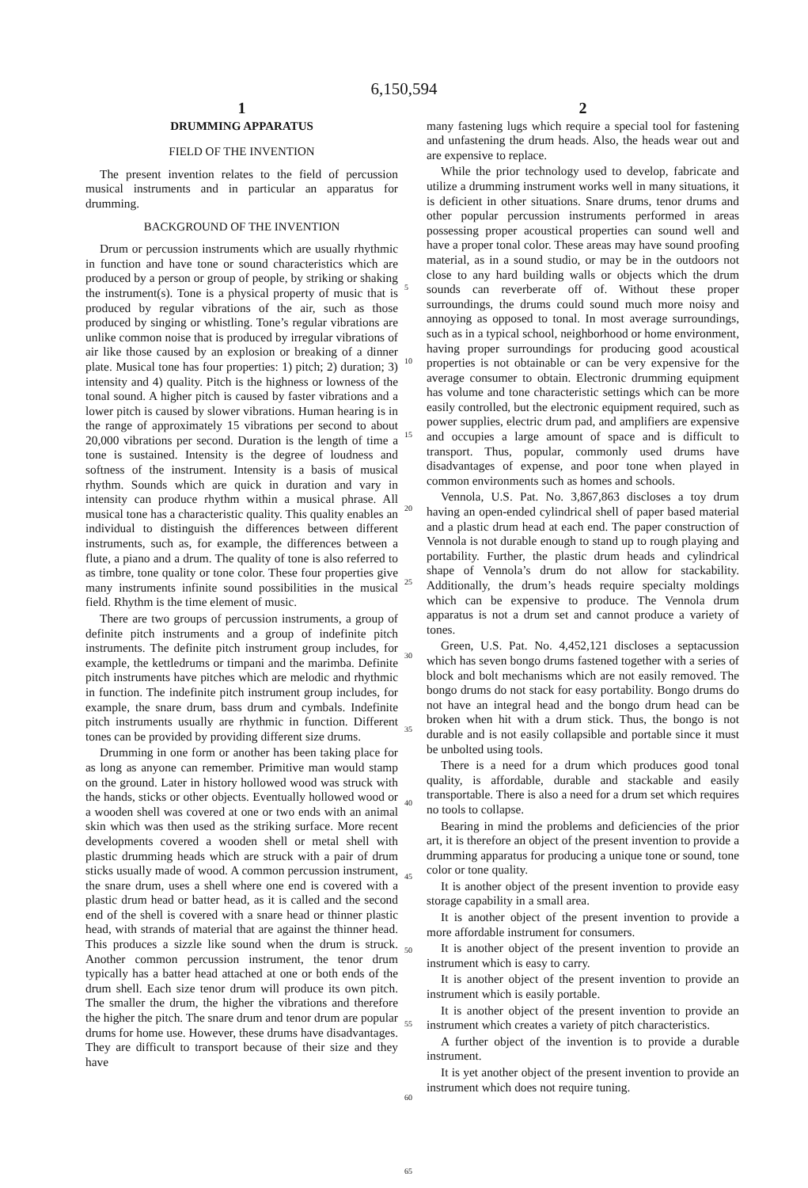6,150,594
1
DRUMMING APPARATUS
FIELD OF THE INVENTION
The present invention relates to the field of percussion musical instruments and in particular an apparatus for drumming.
BACKGROUND OF THE INVENTION
Drum or percussion instruments which are usually rhythmic in function and have tone or sound characteristics which are produced by a person or group of people, by striking or shaking the instrument(s). Tone is a physical property of music that is produced by regular vibrations of the air, such as those produced by singing or whistling. Tone’s regular vibrations are unlike common noise that is produced by irregular vibrations of air like those caused by an explosion or breaking of a dinner plate. Musical tone has four properties: 1) pitch; 2) duration; 3) intensity and 4) quality. Pitch is the highness or lowness of the tonal sound. A higher pitch is caused by faster vibrations and a lower pitch is caused by slower vibrations. Human hearing is in the range of approximately 15 vibrations per second to about 20,000 vibrations per second. Duration is the length of time a tone is sustained. Intensity is the degree of loudness and softness of the instrument. Intensity is a basis of musical rhythm. Sounds which are quick in duration and vary in intensity can produce rhythm within a musical phrase. All musical tone has a characteristic quality. This quality enables an individual to distinguish the differences between different instruments, such as, for example, the differences between a flute, a piano and a drum. The quality of tone is also referred to as timbre, tone quality or tone color. These four properties give many instruments infinite sound possibilities in the musical field. Rhythm is the time element of music.
There are two groups of percussion instruments, a group of definite pitch instruments and a group of indefinite pitch instruments. The definite pitch instrument group includes, for example, the kettledrums or timpani and the marimba. Definite pitch instruments have pitches which are melodic and rhythmic in function. The indefinite pitch instrument group includes, for example, the snare drum, bass drum and cymbals. Indefinite pitch instruments usually are rhythmic in function. Different tones can be provided by providing different size drums.
Drumming in one form or another has been taking place for as long as anyone can remember. Primitive man would stamp on the ground. Later in history hollowed wood was struck with the hands, sticks or other objects. Eventually hollowed wood or a wooden shell was covered at one or two ends with an animal skin which was then used as the striking surface. More recent developments covered a wooden shell or metal shell with plastic drumming heads which are struck with a pair of drum sticks usually made of wood. A common percussion instrument, the snare drum, uses a shell where one end is covered with a plastic drum head or batter head, as it is called and the second end of the shell is covered with a snare head or thinner plastic head, with strands of material that are against the thinner head. This produces a sizzle like sound when the drum is struck. Another common percussion instrument, the tenor drum typically has a batter head attached at one or both ends of the drum shell. Each size tenor drum will produce its own pitch. The smaller the drum, the higher the vibrations and therefore the higher the pitch. The snare drum and tenor drum are popular drums for home use. However, these drums have disadvantages. They are difficult to transport because of their size and they have
5
10
15
20
25
30
35
40
45
50
55
60
65
2
many fastening lugs which require a special tool for fastening and unfastening the drum heads. Also, the heads wear out and are expensive to replace.
While the prior technology used to develop, fabricate and utilize a drumming instrument works well in many situations, it is deficient in other situations. Snare drums, tenor drums and other popular percussion instruments performed in areas possessing proper acoustical properties can sound well and have a proper tonal color. These areas may have sound proofing material, as in a sound studio, or may be in the outdoors not close to any hard building walls or objects which the drum sounds can reverberate off of. Without these proper surroundings, the drums could sound much more noisy and annoying as opposed to tonal. In most average surroundings, such as in a typical school, neighborhood or home environment, having proper surroundings for producing good acoustical properties is not obtainable or can be very expensive for the average consumer to obtain. Electronic drumming equipment has volume and tone characteristic settings which can be more easily controlled, but the electronic equipment required, such as power supplies, electric drum pad, and amplifiers are expensive and occupies a large amount of space and is difficult to transport. Thus, popular, commonly used drums have disadvantages of expense, and poor tone when played in common environments such as homes and schools.
Vennola, U.S. Pat. No. 3,867,863 discloses a toy drum having an open-ended cylindrical shell of paper based material and a plastic drum head at each end. The paper construction of Vennola is not durable enough to stand up to rough playing and portability. Further, the plastic drum heads and cylindrical shape of Vennola’s drum do not allow for stackability. Additionally, the drum’s heads require specialty moldings which can be expensive to produce. The Vennola drum apparatus is not a drum set and cannot produce a variety of tones.
Green, U.S. Pat. No. 4,452,121 discloses a septacussion which has seven bongo drums fastened together with a series of block and bolt mechanisms which are not easily removed. The bongo drums do not stack for easy portability. Bongo drums do not have an integral head and the bongo drum head can be broken when hit with a drum stick. Thus, the bongo is not durable and is not easily collapsible and portable since it must be unbolted using tools.
There is a need for a drum which produces good tonal quality, is affordable, durable and stackable and easily transportable. There is also a need for a drum set which requires no tools to collapse.
Bearing in mind the problems and deficiencies of the prior art, it is therefore an object of the present invention to provide a drumming apparatus for producing a unique tone or sound, tone color or tone quality.
It is another object of the present invention to provide easy storage capability in a small area.
It is another object of the present invention to provide a more affordable instrument for consumers.
It is another object of the present invention to provide an instrument which is easy to carry.
It is another object of the present invention to provide an instrument which is easily portable.
It is another object of the present invention to provide an instrument which creates a variety of pitch characteristics.
A further object of the invention is to provide a durable instrument.
It is yet another object of the present invention to provide an instrument which does not require tuning.